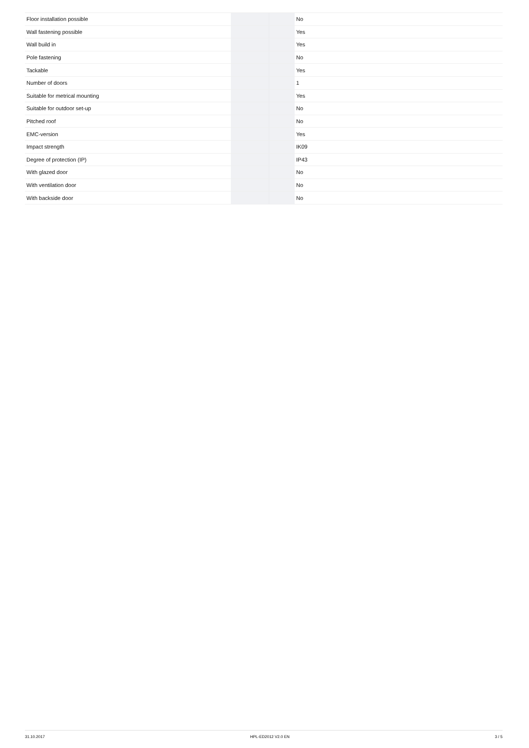| Floor installation possible | | | No |
| Wall fastening possible | | | Yes |
| Wall build in | | | Yes |
| Pole fastening | | | No |
| Tackable | | | Yes |
| Number of doors | | | 1 |
| Suitable for metrical mounting | | | Yes |
| Suitable for outdoor set-up | | | No |
| Pitched roof | | | No |
| EMC-version | | | Yes |
| Impact strength | | | IK09 |
| Degree of protection (IP) | | | IP43 |
| With glazed door | | | No |
| With ventilation door | | | No |
| With backside door | | | No |
31.10.2017 HPL-ED2012 V2.0 EN 3 / 5